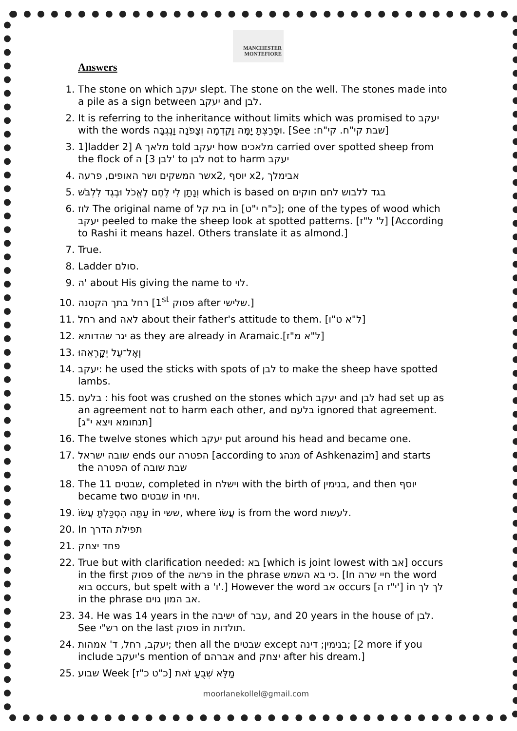MANCHESTER
MONTEFIORE
Answers
1. The stone on which יעקב slept. The stone on the well. The stones made into a pile as a sign between יעקב and לבן.
2. It is referring to the inheritance without limits which was promised to יעקב with the words וּפָרַצְתָּ יָמָּה וָקֵדְמָה וְצָפֹנָה וָנֶגְבָּה. [See :שבת קי"ח. קי"ח]
3. 1]ladder 2] A מלאך told יעקב how מלאכים carried over spotted sheep from the flock of לבן 3] ה' to לבן not to harm יעקב
4. שר המשקים ושר האופים, פרעהx2, יוסף x2, אבימלך
5. וְנָתַן לִי לֶחֶם לֶאֱכֹל וּבֶגֶד לִלְבֹּשׁ which is based on בגד ללבוש לחם חוקים
6. לוז The original name of בית קל in [כ"ח י"ט]; one of the types of wood which יעקב peeled to make the sheep look at spotted patterns. [ל' ל"ז] [According to Rashi it means hazel. Others translate it as almond.]
7. True.
8. Ladder סולם.
9. ה' about His giving the name to לוי.
10. רחל בתך הקטנה [1<sup>st</sup> פסוק after שלישי.]
11. רחל and לאה about their father's attitude to them. [ל"א ט"ו]
12. יגר שהדותא as they are already in Aramaic.[ל"א מ"ז]
13. וְאֶל־עַל יְקָרְאֵהוּ
14. יעקב: he used the sticks with spots of לבן to make the sheep have spotted lambs.
15. בלעם : his foot was crushed on the stones which יעקב and לבן had set up as an agreement not to harm each other, and בלעם ignored that agreement. [תנחומא ויצא י"ג]
16. The twelve stones which יעקב put around his head and became one.
17. שובה ישראל ends our הפטרה [according to מנהג of Ashkenazim] and starts the הפטרה of שבת שובה
18. The 11 שבטים, completed in וישלח with the birth of בנימין, and then יוסף became two שבטים in ויחי.
19. עַתָּה הִסְכַּלְתָּ עֲשׂוֹ in ששי, where עֲשׂוֹ is from the word לעשות.
20. In תפילת הדרך
21. פחד יצחק
22. True but with clarification needed: בא [which is joint lowest with אב] occurs in the first פסוק of the פרשה in the phrase כי בא השמש. [In חיי שרה the word בוא occurs, but spelt with a 'ו'.] However the word אב occurs [י"ז ה'] in לך לך in the phrase אב המון גוים.
23. 34. He was 14 years in the ישיבה of עבר, and 20 years in the house of לבן. See רש"י on the last פסוק in תולדות.
24. יעקב, רחל, ד' אמהות; then all the שבטים except בנימין; דינה; [2 more if you include יעקב's mention of אברהם and יצחק after his dream.]
25. שבוע Week מַלֵּא שְׁבֻעַ זֹאת [כ"ט כ"ז]
moorlanekollel@gmail.com